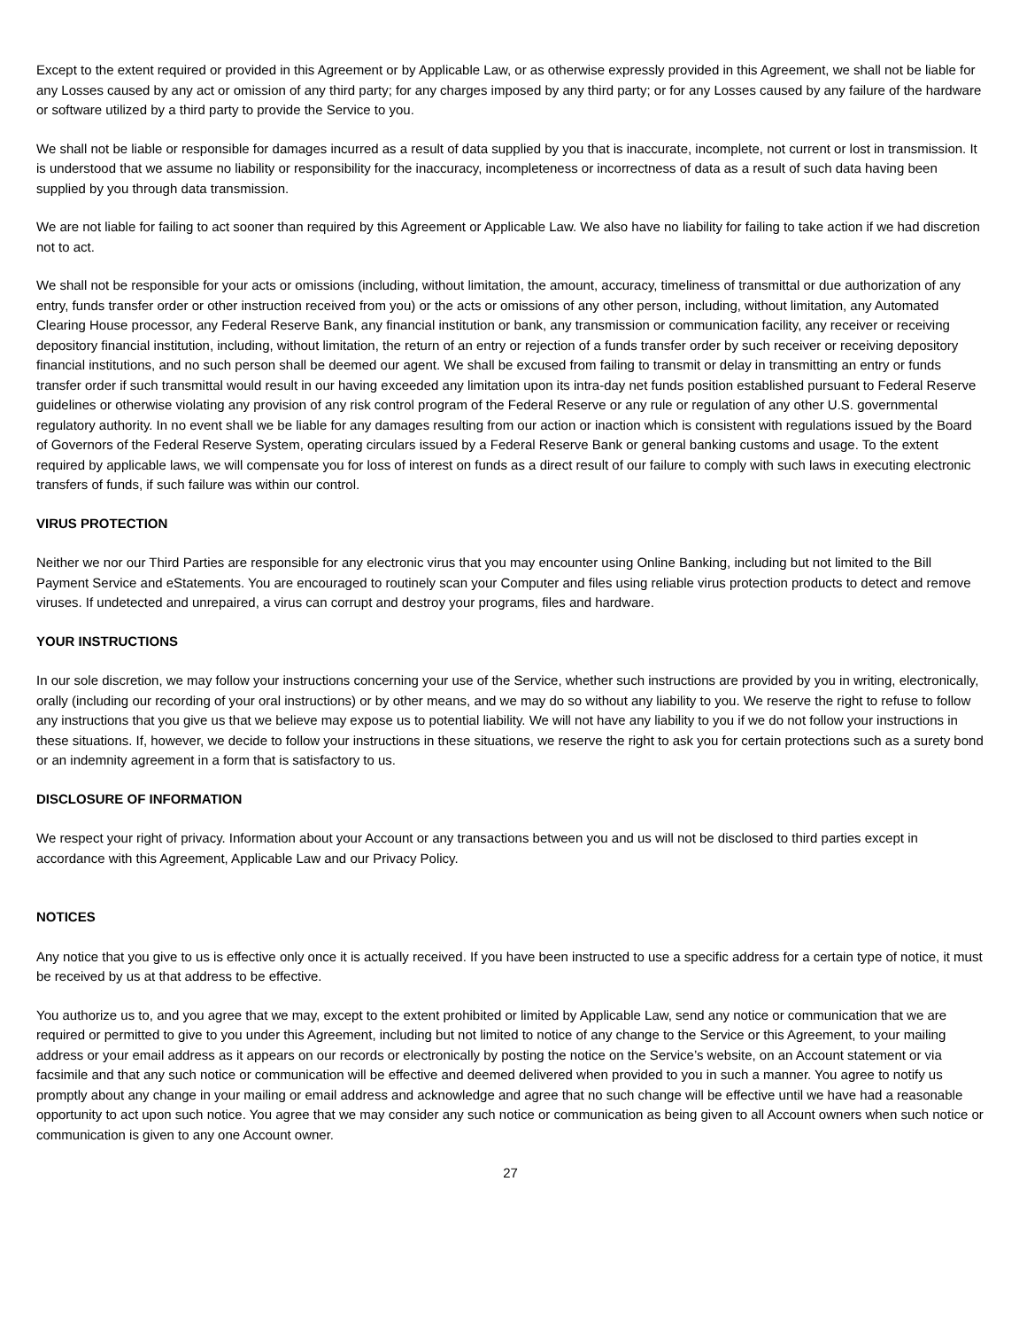Except to the extent required or provided in this Agreement or by Applicable Law, or as otherwise expressly provided in this Agreement, we shall not be liable for any Losses caused by any act or omission of any third party; for any charges imposed by any third party; or for any Losses caused by any failure of the hardware or software utilized by a third party to provide the Service to you.
We shall not be liable or responsible for damages incurred as a result of data supplied by you that is inaccurate, incomplete, not current or lost in transmission. It is understood that we assume no liability or responsibility for the inaccuracy, incompleteness or incorrectness of data as a result of such data having been supplied by you through data transmission.
We are not liable for failing to act sooner than required by this Agreement or Applicable Law. We also have no liability for failing to take action if we had discretion not to act.
We shall not be responsible for your acts or omissions (including, without limitation, the amount, accuracy, timeliness of transmittal or due authorization of any entry, funds transfer order or other instruction received from you) or the acts or omissions of any other person, including, without limitation, any Automated Clearing House processor, any Federal Reserve Bank, any financial institution or bank, any transmission or communication facility, any receiver or receiving depository financial institution, including, without limitation, the return of an entry or rejection of a funds transfer order by such receiver or receiving depository financial institutions, and no such person shall be deemed our agent. We shall be excused from failing to transmit or delay in transmitting an entry or funds transfer order if such transmittal would result in our having exceeded any limitation upon its intra-day net funds position established pursuant to Federal Reserve guidelines or otherwise violating any provision of any risk control program of the Federal Reserve or any rule or regulation of any other U.S. governmental regulatory authority. In no event shall we be liable for any damages resulting from our action or inaction which is consistent with regulations issued by the Board of Governors of the Federal Reserve System, operating circulars issued by a Federal Reserve Bank or general banking customs and usage. To the extent required by applicable laws, we will compensate you for loss of interest on funds as a direct result of our failure to comply with such laws in executing electronic transfers of funds, if such failure was within our control.
VIRUS PROTECTION
Neither we nor our Third Parties are responsible for any electronic virus that you may encounter using Online Banking, including but not limited to the Bill Payment Service and eStatements. You are encouraged to routinely scan your Computer and files using reliable virus protection products to detect and remove viruses. If undetected and unrepaired, a virus can corrupt and destroy your programs, files and hardware.
YOUR INSTRUCTIONS
In our sole discretion, we may follow your instructions concerning your use of the Service, whether such instructions are provided by you in writing, electronically, orally (including our recording of your oral instructions) or by other means, and we may do so without any liability to you. We reserve the right to refuse to follow any instructions that you give us that we believe may expose us to potential liability. We will not have any liability to you if we do not follow your instructions in these situations. If, however, we decide to follow your instructions in these situations, we reserve the right to ask you for certain protections such as a surety bond or an indemnity agreement in a form that is satisfactory to us.
DISCLOSURE OF INFORMATION
We respect your right of privacy. Information about your Account or any transactions between you and us will not be disclosed to third parties except in accordance with this Agreement, Applicable Law and our Privacy Policy.
NOTICES
Any notice that you give to us is effective only once it is actually received. If you have been instructed to use a specific address for a certain type of notice, it must be received by us at that address to be effective.
You authorize us to, and you agree that we may, except to the extent prohibited or limited by Applicable Law, send any notice or communication that we are required or permitted to give to you under this Agreement, including but not limited to notice of any change to the Service or this Agreement, to your mailing address or your email address as it appears on our records or electronically by posting the notice on the Service’s website, on an Account statement or via facsimile and that any such notice or communication will be effective and deemed delivered when provided to you in such a manner. You agree to notify us promptly about any change in your mailing or email address and acknowledge and agree that no such change will be effective until we have had a reasonable opportunity to act upon such notice. You agree that we may consider any such notice or communication as being given to all Account owners when such notice or communication is given to any one Account owner.
27